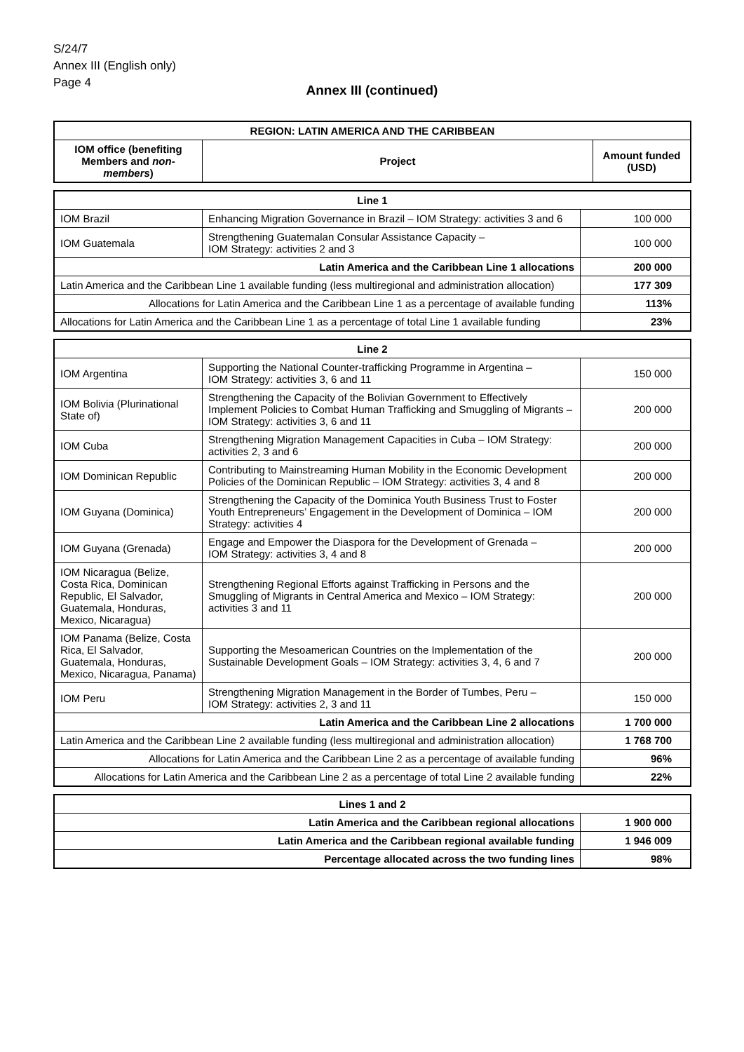S/24/7
Annex III (English only)
Page 4
Annex III (continued)
| REGION: LATIN AMERICA AND THE CARIBBEAN | | |
| --- | --- | --- |
| IOM office (benefiting Members and non-members ) | Project | Amount funded (USD) |
| Line 1 | | |
| --- | --- | --- |
| IOM Brazil | Enhancing Migration Governance in Brazil – IOM Strategy: activities 3 and 6 | 100 000 |
| IOM Guatemala | Strengthening Guatemalan Consular Assistance Capacity – IOM Strategy: activities 2 and 3 | 100 000 |
| Latin America and the Caribbean Line 1 allocations | | 200 000 |
| Latin America and the Caribbean Line 1 available funding (less multiregional and administration allocation) | | 177 309 |
| Allocations for Latin America and the Caribbean Line 1 as a percentage of available funding | | 113% |
| Allocations for Latin America and the Caribbean Line 1 as a percentage of total Line 1 available funding | | 23% |
| Line 2 | | |
| --- | --- | --- |
| IOM Argentina | Supporting the National Counter-trafficking Programme in Argentina – IOM Strategy: activities 3, 6 and 11 | 150 000 |
| IOM Bolivia (Plurinational State of) | Strengthening the Capacity of the Bolivian Government to Effectively Implement Policies to Combat Human Trafficking and Smuggling of Migrants – IOM Strategy: activities 3, 6 and 11 | 200 000 |
| IOM Cuba | Strengthening Migration Management Capacities in Cuba – IOM Strategy: activities 2, 3 and 6 | 200 000 |
| IOM Dominican Republic | Contributing to Mainstreaming Human Mobility in the Economic Development Policies of the Dominican Republic – IOM Strategy: activities 3, 4 and 8 | 200 000 |
| IOM Guyana (Dominica) | Strengthening the Capacity of the Dominica Youth Business Trust to Foster Youth Entrepreneurs’ Engagement in the Development of Dominica – IOM Strategy: activities 4 | 200 000 |
| IOM Guyana (Grenada) | Engage and Empower the Diaspora for the Development of Grenada – IOM Strategy: activities 3, 4 and 8 | 200 000 |
| IOM Nicaragua (Belize, Costa Rica, Dominican Republic, El Salvador, Guatemala, Honduras, Mexico, Nicaragua) | Strengthening Regional Efforts against Trafficking in Persons and the Smuggling of Migrants in Central America and Mexico – IOM Strategy: activities 3 and 11 | 200 000 |
| IOM Panama (Belize, Costa Rica, El Salvador, Guatemala, Honduras, Mexico, Nicaragua, Panama) | Supporting the Mesoamerican Countries on the Implementation of the Sustainable Development Goals – IOM Strategy: activities 3, 4, 6 and 7 | 200 000 |
| IOM Peru | Strengthening Migration Management in the Border of Tumbes, Peru – IOM Strategy: activities 2, 3 and 11 | 150 000 |
| Latin America and the Caribbean Line 2 allocations | | 1 700 000 |
| Latin America and the Caribbean Line 2 available funding (less multiregional and administration allocation) | | 1 768 700 |
| Allocations for Latin America and the Caribbean Line 2 as a percentage of available funding | | 96% |
| Allocations for Latin America and the Caribbean Line 2 as a percentage of total Line 2 available funding | | 22% |
| Lines 1 and 2 | |
| --- | --- |
| Latin America and the Caribbean regional allocations | 1 900 000 |
| Latin America and the Caribbean regional available funding | 1 946 009 |
| Percentage allocated across the two funding lines | 98% |